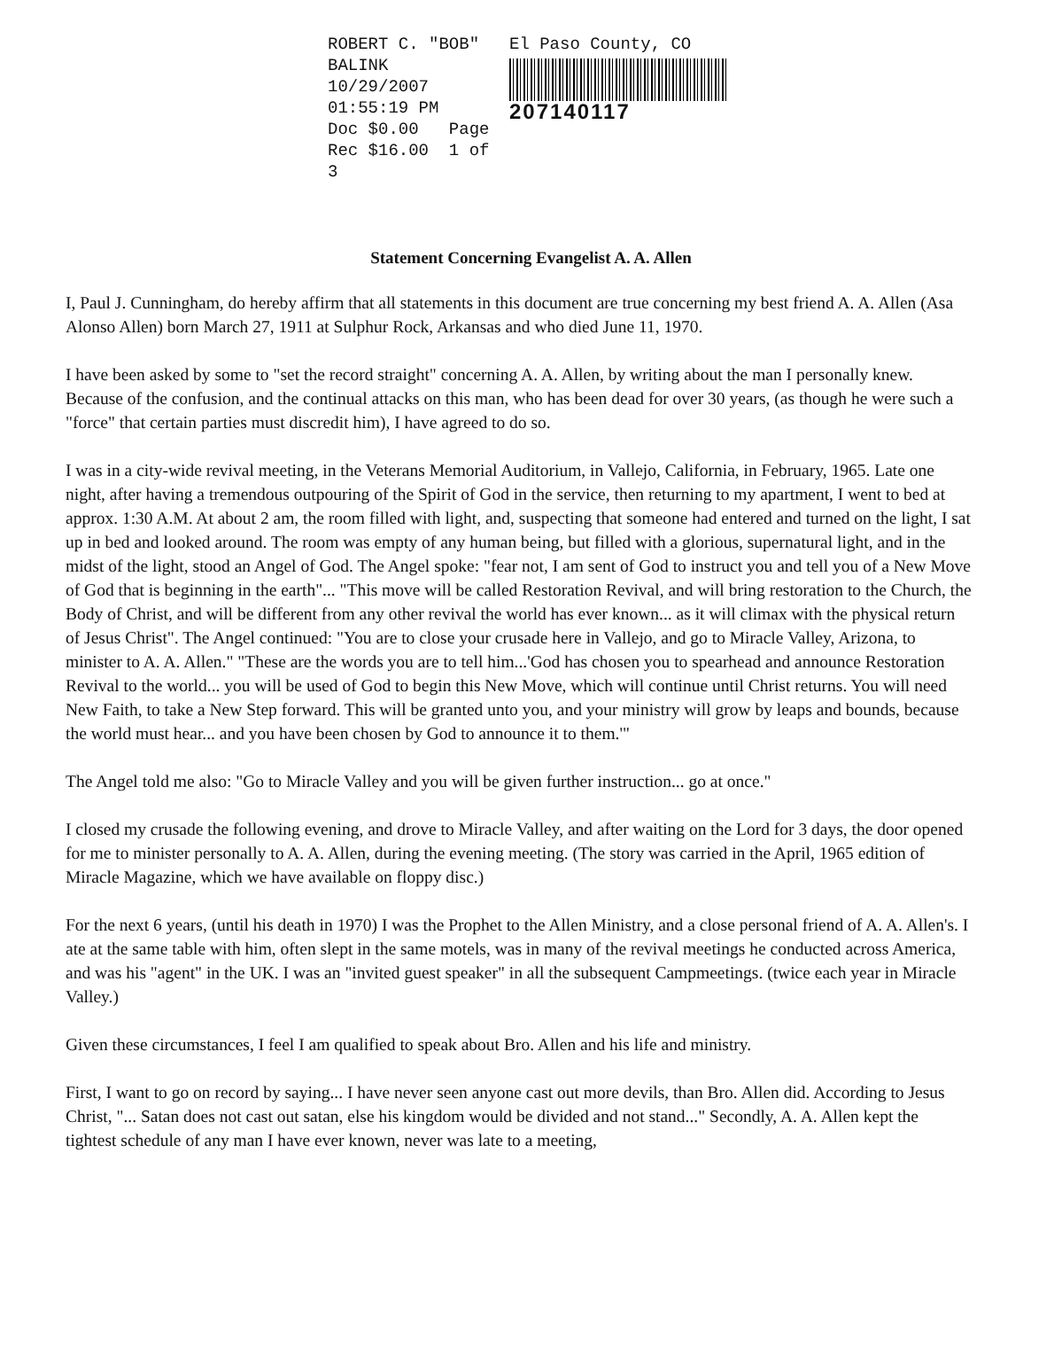ROBERT C. "BOB" BALINK
10/29/2007 01:55:19 PM
Doc $0.00 Page
Rec $16.00 1 of 3
El Paso County, CO
207140117
Statement Concerning Evangelist A. A. Allen
I, Paul J. Cunningham, do hereby affirm that all statements in this document are true concerning my best friend A. A. Allen (Asa Alonso Allen) born March 27, 1911 at Sulphur Rock, Arkansas and who died June 11, 1970.
I have been asked by some to "set the record straight" concerning A. A. Allen, by writing about the man I personally knew. Because of the confusion, and the continual attacks on this man, who has been dead for over 30 years, (as though he were such a "force" that certain parties must discredit him), I have agreed to do so.
I was in a city-wide revival meeting, in the Veterans Memorial Auditorium, in Vallejo, California, in February, 1965. Late one night, after having a tremendous outpouring of the Spirit of God in the service, then returning to my apartment, I went to bed at approx. 1:30 A.M. At about 2 am, the room filled with light, and, suspecting that someone had entered and turned on the light, I sat up in bed and looked around. The room was empty of any human being, but filled with a glorious, supernatural light, and in the midst of the light, stood an Angel of God. The Angel spoke: "fear not, I am sent of God to instruct you and tell you of a New Move of God that is beginning in the earth"... "This move will be called Restoration Revival, and will bring restoration to the Church, the Body of Christ, and will be different from any other revival the world has ever known... as it will climax with the physical return of Jesus Christ". The Angel continued: "You are to close your crusade here in Vallejo, and go to Miracle Valley, Arizona, to minister to A. A. Allen." "These are the words you are to tell him...'God has chosen you to spearhead and announce Restoration Revival to the world... you will be used of God to begin this New Move, which will continue until Christ returns. You will need New Faith, to take a New Step forward. This will be granted unto you, and your ministry will grow by leaps and bounds, because the world must hear... and you have been chosen by God to announce it to them.'"
The Angel told me also: "Go to Miracle Valley and you will be given further instruction... go at once."
I closed my crusade the following evening, and drove to Miracle Valley, and after waiting on the Lord for 3 days, the door opened for me to minister personally to A. A. Allen, during the evening meeting. (The story was carried in the April, 1965 edition of Miracle Magazine, which we have available on floppy disc.)
For the next 6 years, (until his death in 1970) I was the Prophet to the Allen Ministry, and a close personal friend of A. A. Allen's. I ate at the same table with him, often slept in the same motels, was in many of the revival meetings he conducted across America, and was his "agent" in the UK. I was an "invited guest speaker" in all the subsequent Campmeetings. (twice each year in Miracle Valley.)
Given these circumstances, I feel I am qualified to speak about Bro. Allen and his life and ministry.
First, I want to go on record by saying... I have never seen anyone cast out more devils, than Bro. Allen did. According to Jesus Christ, "... Satan does not cast out satan, else his kingdom would be divided and not stand..." Secondly, A. A. Allen kept the tightest schedule of any man I have ever known, never was late to a meeting,